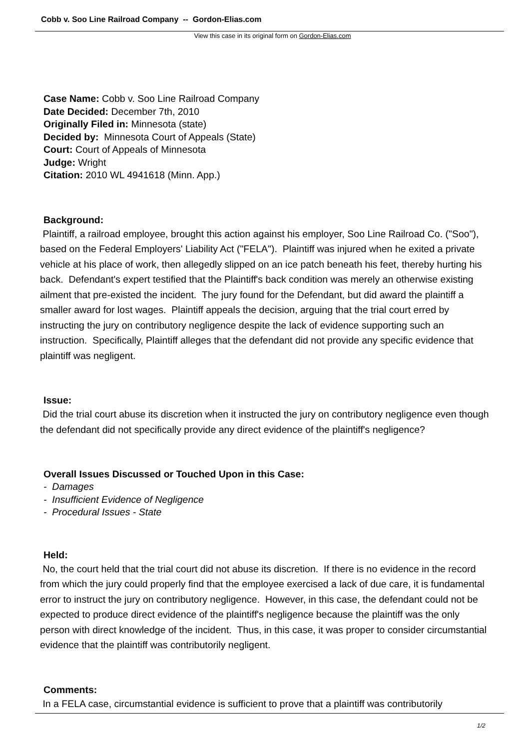Cobb v. Soo Line Railroad Company -- Gordon-Elias.com
View this case in its original form on Gordon-Elias.com
Case Name: Cobb v. Soo Line Railroad Company
Date Decided: December 7th, 2010
Originally Filed in: Minnesota (state)
Decided by: Minnesota Court of Appeals (State)
Court: Court of Appeals of Minnesota
Judge: Wright
Citation: 2010 WL 4941618 (Minn. App.)
Background:
Plaintiff, a railroad employee, brought this action against his employer, Soo Line Railroad Co. ("Soo"), based on the Federal Employers' Liability Act ("FELA"). Plaintiff was injured when he exited a private vehicle at his place of work, then allegedly slipped on an ice patch beneath his feet, thereby hurting his back. Defendant's expert testified that the Plaintiff's back condition was merely an otherwise existing ailment that pre-existed the incident. The jury found for the Defendant, but did award the plaintiff a smaller award for lost wages. Plaintiff appeals the decision, arguing that the trial court erred by instructing the jury on contributory negligence despite the lack of evidence supporting such an instruction. Specifically, Plaintiff alleges that the defendant did not provide any specific evidence that plaintiff was negligent.
Issue:
Did the trial court abuse its discretion when it instructed the jury on contributory negligence even though the defendant did not specifically provide any direct evidence of the plaintiff's negligence?
Overall Issues Discussed or Touched Upon in this Case:
- Damages
- Insufficient Evidence of Negligence
- Procedural Issues - State
Held:
No, the court held that the trial court did not abuse its discretion. If there is no evidence in the record from which the jury could properly find that the employee exercised a lack of due care, it is fundamental error to instruct the jury on contributory negligence. However, in this case, the defendant could not be expected to produce direct evidence of the plaintiff's negligence because the plaintiff was the only person with direct knowledge of the incident. Thus, in this case, it was proper to consider circumstantial evidence that the plaintiff was contributorily negligent.
Comments:
In a FELA case, circumstantial evidence is sufficient to prove that a plaintiff was contributorily
1/2